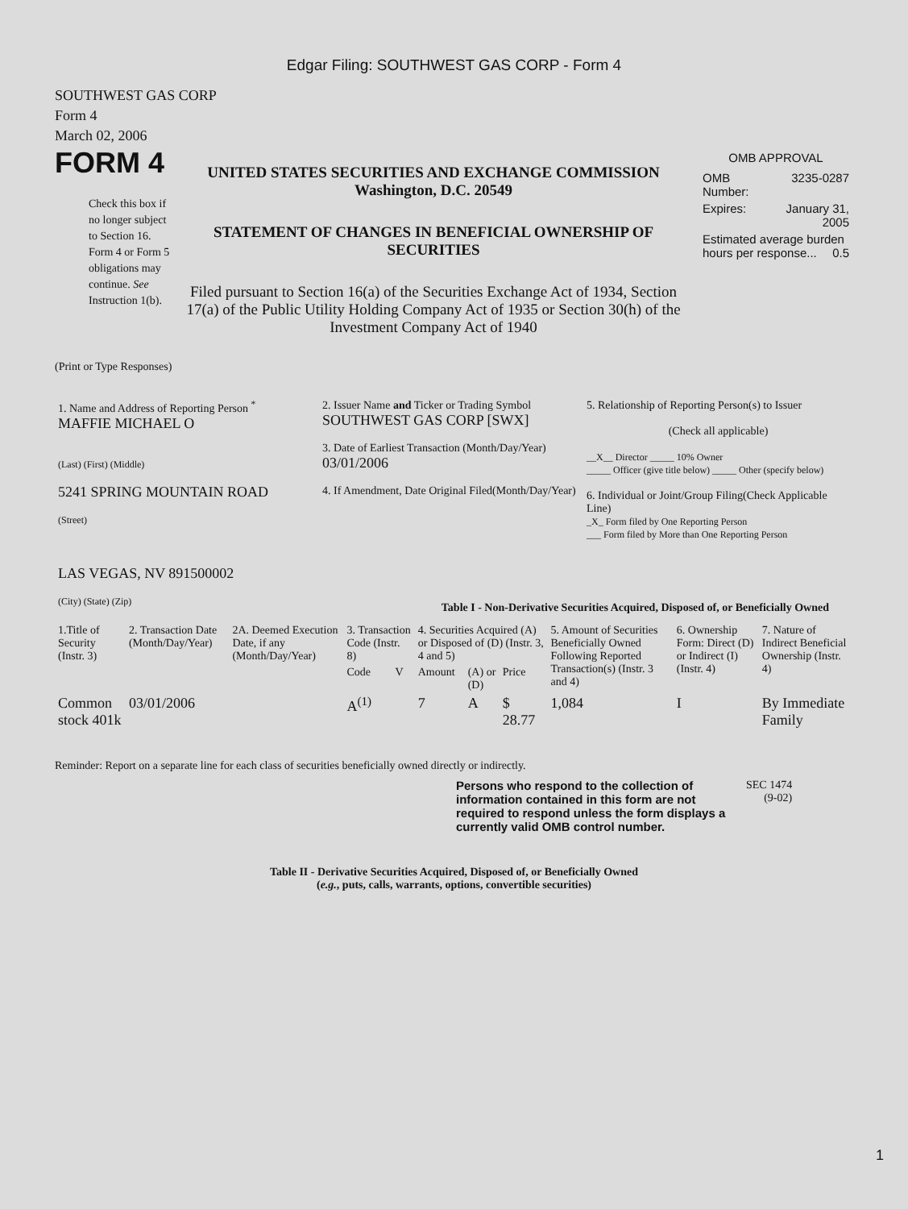Edgar Filing: SOUTHWEST GAS CORP - Form 4
SOUTHWEST GAS CORP
Form 4
March 02, 2006
FORM 4
Check this box if no longer subject to Section 16. Form 4 or Form 5 obligations may continue. See Instruction 1(b).
UNITED STATES SECURITIES AND EXCHANGE COMMISSION
Washington, D.C. 20549
STATEMENT OF CHANGES IN BENEFICIAL OWNERSHIP OF SECURITIES
Filed pursuant to Section 16(a) of the Securities Exchange Act of 1934, Section 17(a) of the Public Utility Holding Company Act of 1935 or Section 30(h) of the Investment Company Act of 1940
OMB APPROVAL
| OMB Number: | 3235-0287 |
| Expires: | January 31, 2005 |
| Estimated average burden hours per response... 0.5 | |
(Print or Type Responses)
| 1. Name and Address of Reporting Person <sup>*</sup> MAFFIE MICHAEL O (Last) (First) (Middle) 5241 SPRING MOUNTAIN ROAD (Street) LAS VEGAS, NV 891500002 (City) (State) (Zip) | 2. Issuer Name and Ticker or Trading Symbol SOUTHWEST GAS CORP [SWX] 3. Date of Earliest Transaction (Month/Day/Year) 03/01/2006 4. If Amendment, Date Original Filed(Month/Day/Year) | 5. Relationship of Reporting Person(s) to Issuer (Check all applicable) __X__ Director _____ 10% Owner _____ Officer (give title below) _____ Other (specify below) 6. Individual or Joint/Group Filing(Check Applicable Line) _X_ Form filed by One Reporting Person ___ Form filed by More than One Reporting Person |
Table I - Non-Derivative Securities Acquired, Disposed of, or Beneficially Owned
| 1.Title of Security (Instr. 3) | 2. Transaction Date (Month/Day/Year) | 2A. Deemed Execution Date, if any (Month/Day/Year) | 3. Transaction Code (Instr. 8) | | 4. Securities Acquired (A) or Disposed of (D) (Instr. 3, 4 and 5) | | | 5. Amount of Securities Beneficially Owned Following Reported Transaction(s) (Instr. 3 and 4) | 6. Ownership Form: Direct (D) or Indirect (I) (Instr. 4) | 7. Nature of Indirect Beneficial Ownership (Instr. 4) |
| --- | --- | --- | --- | --- | --- | --- | --- | --- | --- | --- |
| | | | Code | V | Amount | (A) or (D) | Price | | | |
| Common stock 401k | 03/01/2006 | | A<sup>(1)</sup> | | 7 | A | $ 28.77 | 1,084 | I | By Immediate Family |
Reminder: Report on a separate line for each class of securities beneficially owned directly or indirectly.
Persons who respond to the collection of information contained in this form are not required to respond unless the form displays a currently valid OMB control number.
SEC 1474
(9-02)
Table II - Derivative Securities Acquired, Disposed of, or Beneficially Owned
(e.g., puts, calls, warrants, options, convertible securities)
1